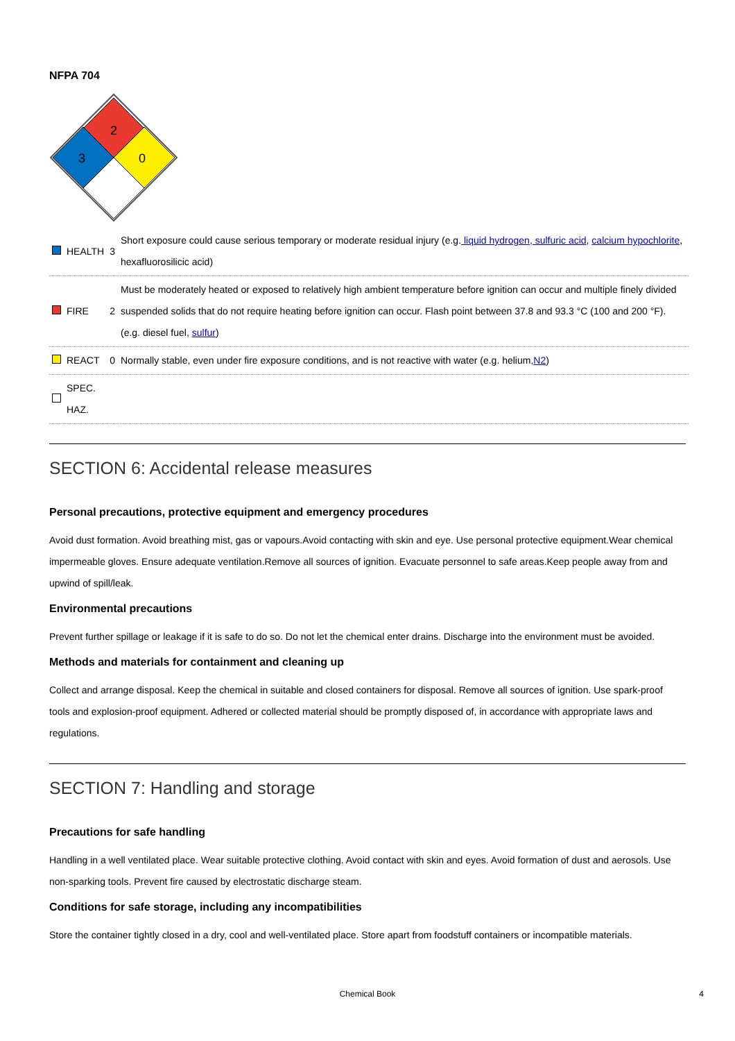NFPA 704
2
3
0
| | HEALTH | 3 | Short exposure could cause serious temporary or moderate residual injury (e.g. liquid hydrogen, sulfuric acid , calcium hypochlorite , hexafluorosilicic acid) |
| | FIRE | 2 | Must be moderately heated or exposed to relatively high ambient temperature before ignition can occur and multiple finely divided suspended solids that do not require heating before ignition can occur. Flash point between 37.8 and 93.3 °C (100 and 200 °F). (e.g. diesel fuel, sulfur ) |
| | REACT | 0 | Normally stable, even under fire exposure conditions, and is not reactive with water (e.g. helium, N2 ) |
| | SPEC. HAZ. | | |
SECTION 6: Accidental release measures
Personal precautions, protective equipment and emergency procedures
Avoid dust formation. Avoid breathing mist, gas or vapours.Avoid contacting with skin and eye. Use personal protective equipment.Wear chemical impermeable gloves. Ensure adequate ventilation.Remove all sources of ignition. Evacuate personnel to safe areas.Keep people away from and upwind of spill/leak.
Environmental precautions
Prevent further spillage or leakage if it is safe to do so. Do not let the chemical enter drains. Discharge into the environment must be avoided.
Methods and materials for containment and cleaning up
Collect and arrange disposal. Keep the chemical in suitable and closed containers for disposal. Remove all sources of ignition. Use spark-proof tools and explosion-proof equipment. Adhered or collected material should be promptly disposed of, in accordance with appropriate laws and regulations.
SECTION 7: Handling and storage
Precautions for safe handling
Handling in a well ventilated place. Wear suitable protective clothing. Avoid contact with skin and eyes. Avoid formation of dust and aerosols. Use non-sparking tools. Prevent fire caused by electrostatic discharge steam.
Conditions for safe storage, including any incompatibilities
Store the container tightly closed in a dry, cool and well-ventilated place. Store apart from foodstuff containers or incompatible materials.
Chemical Book 4